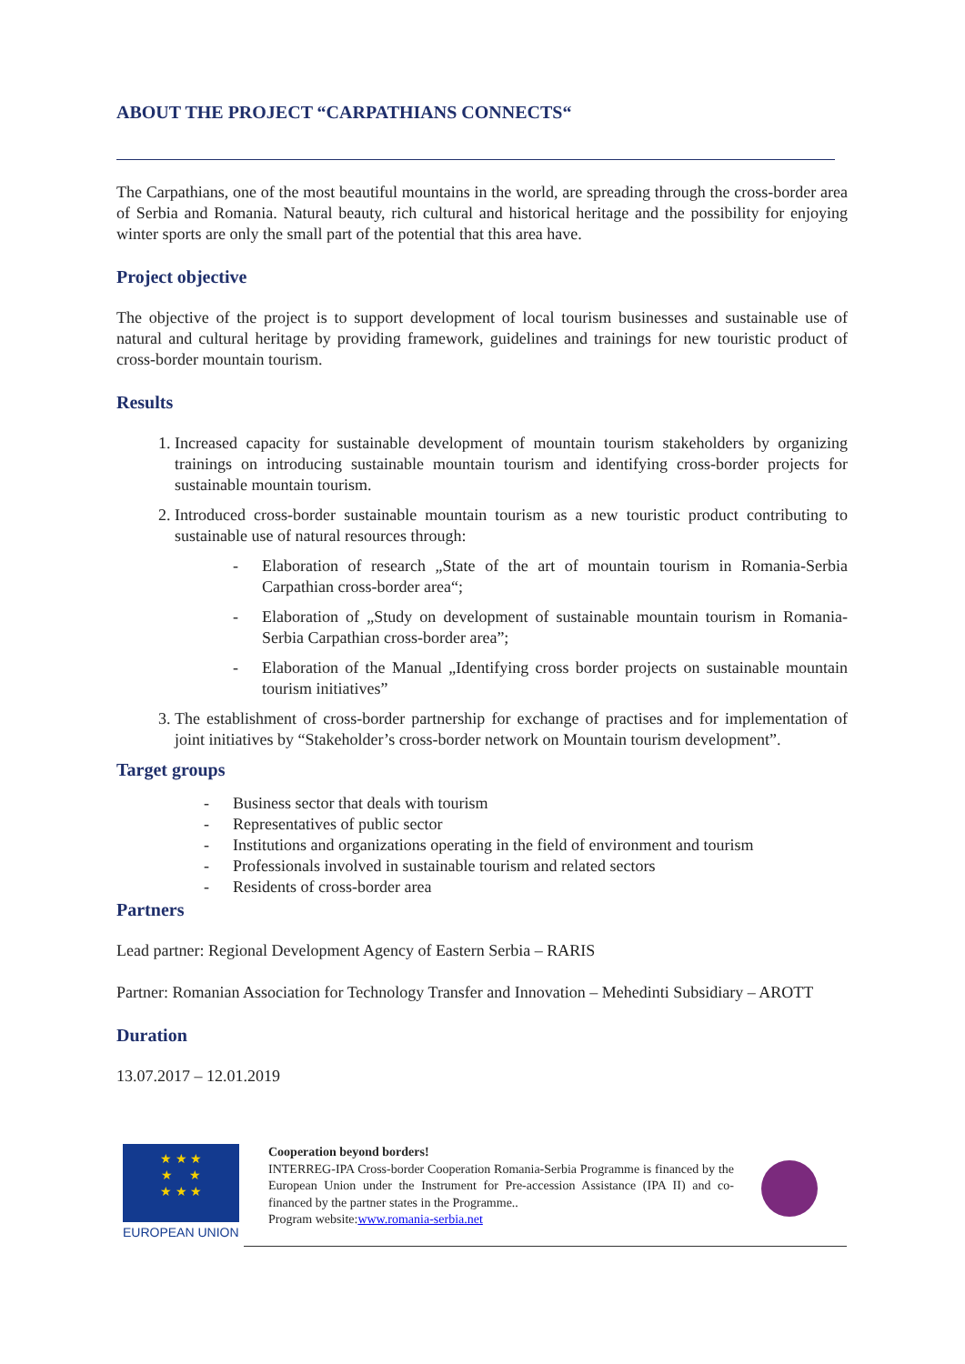ABOUT THE PROJECT “CARPATHIANS CONNECTS“
The Carpathians, one of the most beautiful mountains in the world, are spreading through the cross-border area of Serbia and Romania. Natural beauty, rich cultural and historical heritage and the possibility for enjoying winter sports are only the small part of the potential that this area have.
Project objective
The objective of the project is to support development of local tourism businesses and sustainable use of natural and cultural heritage by providing framework, guidelines and trainings for new touristic product of cross-border mountain tourism.
Results
1. Increased capacity for sustainable development of mountain tourism stakeholders by organizing trainings on introducing sustainable mountain tourism and identifying cross-border projects for sustainable mountain tourism.
2. Introduced cross-border sustainable mountain tourism as a new touristic product contributing to sustainable use of natural resources through:
- Elaboration of research „State of the art of mountain tourism in Romania-Serbia Carpathian cross-border area“;
- Elaboration of „Study on development of sustainable mountain tourism in Romania-Serbia Carpathian cross-border area”;
- Elaboration of the Manual „Identifying cross border projects on sustainable mountain tourism initiatives”
3. The establishment of cross-border partnership for exchange of practises and for implementation of joint initiatives by “Stakeholder’s cross-border network on Mountain tourism development”.
Target groups
- Business sector that deals with tourism
- Representatives of public sector
- Institutions and organizations operating in the field of environment and tourism
- Professionals involved in sustainable tourism and related sectors
- Residents of cross-border area
Partners
Lead partner: Regional Development Agency of Eastern Serbia – RARIS
Partner: Romanian Association for Technology Transfer and Innovation – Mehedinti Subsidiary – AROTT
Duration
13.07.2017 – 12.01.2019
★ ★ ★
★ ★
★ ★ ★
EUROPEAN UNION
Cooperation beyond borders!
INTERREG-IPA Cross-border Cooperation Romania-Serbia Programme is financed by the European Union under the Instrument for Pre-accession Assistance (IPA II) and co-financed by the partner states in the Programme..
Program website:www.romania-serbia.net